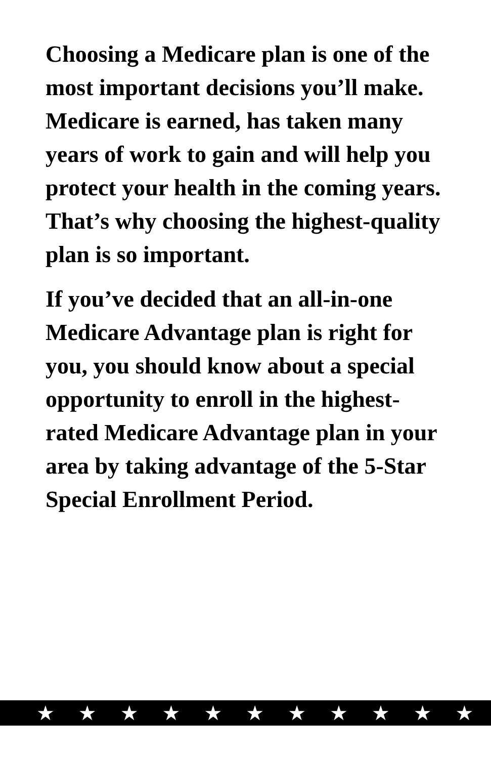Choosing a Medicare plan is one of the most important decisions you’ll make. Medicare is earned, has taken many years of work to gain and will help you protect your health in the coming years. That’s why choosing the highest-quality plan is so important.
If you’ve decided that an all-in-one Medicare Advantage plan is right for you, you should know about a special opportunity to enroll in the highest-rated Medicare Advantage plan in your area by taking advantage of the 5-Star Special Enrollment Period.
★★★★★★★★★★★